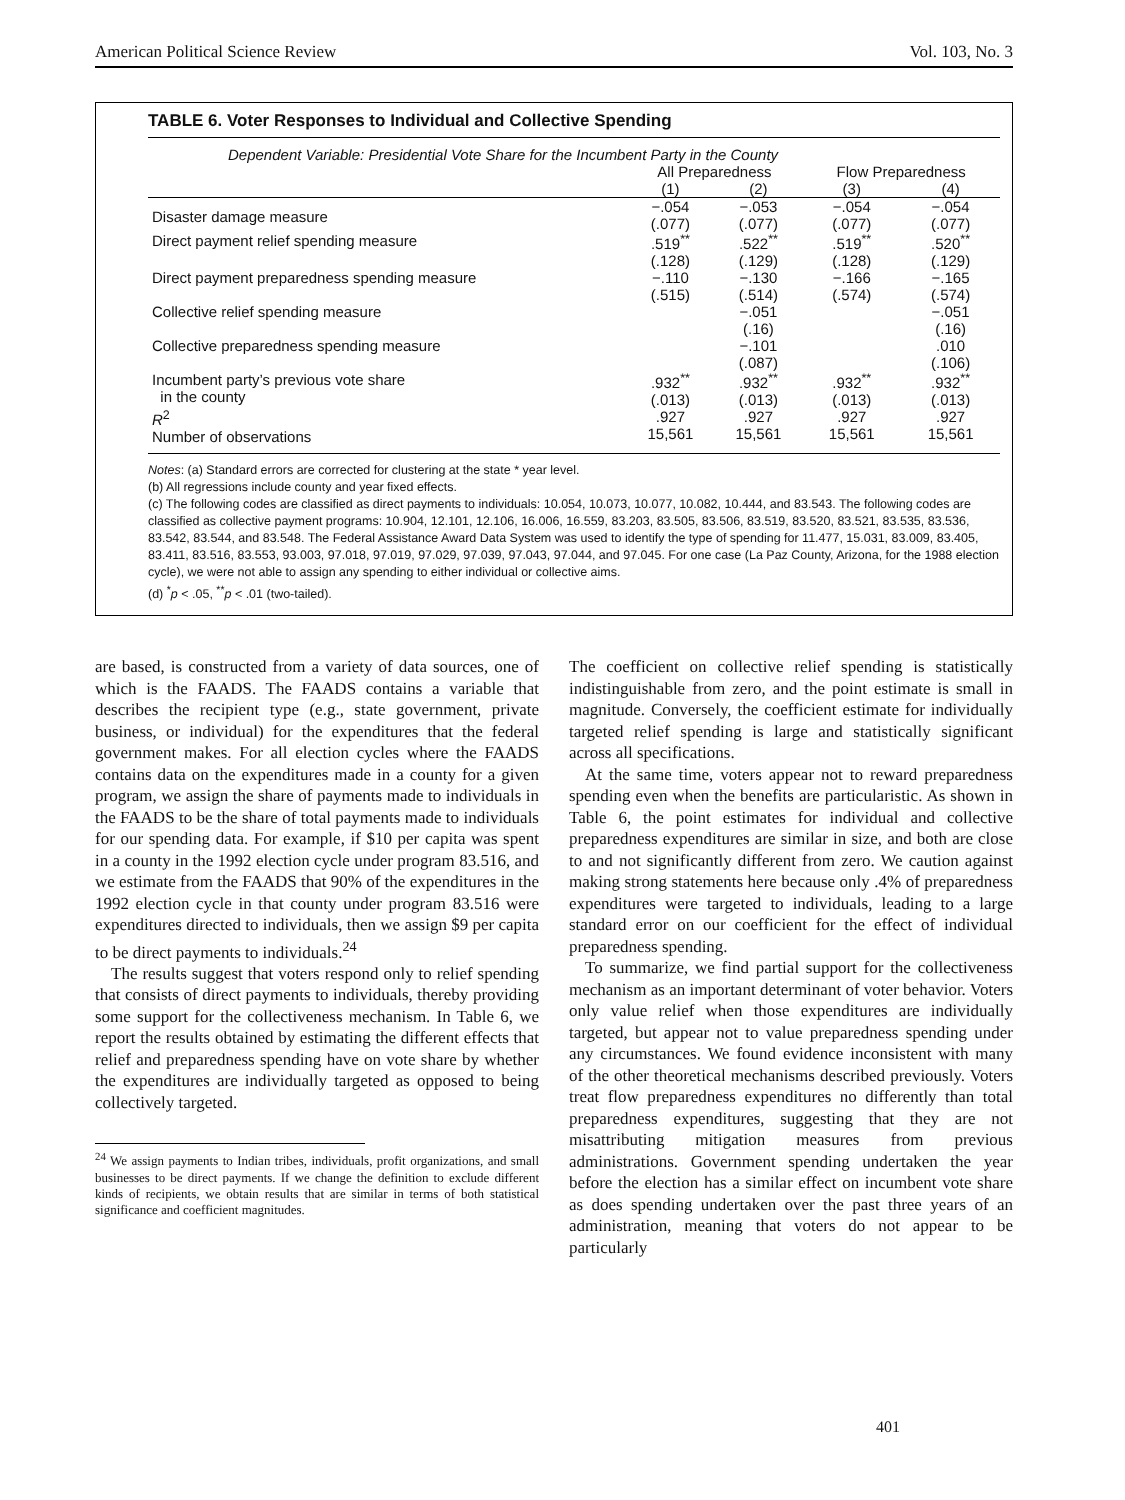American Political Science Review Vol. 103, No. 3
TABLE 6. Voter Responses to Individual and Collective Spending
| Dependent Variable: Presidential Vote Share for the Incumbent Party in the County | | | | |
| | All Preparedness | | Flow Preparedness | |
| | (1) | (2) | (3) | (4) |
| Disaster damage measure | −.054 (.077) | −.053 (.077) | −.054 (.077) | −.054 (.077) |
| Direct payment relief spending measure | .519<sup>**</sup> (.128) | .522<sup>**</sup> (.129) | .519<sup>**</sup> (.128) | .520<sup>**</sup> (.129) |
| Direct payment preparedness spending measure | −.110 (.515) | −.130 (.514) | −.166 (.574) | −.165 (.574) |
| Collective relief spending measure | | −.051 (.16) | | −.051 (.16) |
| Collective preparedness spending measure | | −.101 (.087) | | .010 (.106) |
| Incumbent party’s previous vote share in the county | .932<sup>**</sup> (.013) | .932<sup>**</sup> (.013) | .932<sup>**</sup> (.013) | .932<sup>**</sup> (.013) |
| R<sup>2</sup> Number of observations | .927 15,561 | .927 15,561 | .927 15,561 | .927 15,561 |
Notes: (a) Standard errors are corrected for clustering at the state * year level.
(b) All regressions include county and year fixed effects.
(c) The following codes are classified as direct payments to individuals: 10.054, 10.073, 10.077, 10.082, 10.444, and 83.543. The following codes are classified as collective payment programs: 10.904, 12.101, 12.106, 16.006, 16.559, 83.203, 83.505, 83.506, 83.519, 83.520, 83.521, 83.535, 83.536, 83.542, 83.544, and 83.548. The Federal Assistance Award Data System was used to identify the type of spending for 11.477, 15.031, 83.009, 83.405, 83.411, 83.516, 83.553, 93.003, 97.018, 97.019, 97.029, 97.039, 97.043, 97.044, and 97.045. For one case (La Paz County, Arizona, for the 1988 election cycle), we were not able to assign any spending to either individual or collective aims.
(d) <sup>*</sup>p < .05, <sup>**</sup>p < .01 (two-tailed).
are based, is constructed from a variety of data sources, one of which is the FAADS. The FAADS contains a variable that describes the recipient type (e.g., state government, private business, or individual) for the expenditures that the federal government makes. For all election cycles where the FAADS contains data on the expenditures made in a county for a given program, we assign the share of payments made to individuals in the FAADS to be the share of total payments made to individuals for our spending data. For example, if $10 per capita was spent in a county in the 1992 election cycle under program 83.516, and we estimate from the FAADS that 90% of the expenditures in the 1992 election cycle in that county under program 83.516 were expenditures directed to individuals, then we assign $9 per capita to be direct payments to individuals.<sup>24</sup>
The results suggest that voters respond only to relief spending that consists of direct payments to individuals, thereby providing some support for the collectiveness mechanism. In Table 6, we report the results obtained by estimating the different effects that relief and preparedness spending have on vote share by whether the expenditures are individually targeted as opposed to being collectively targeted.
<sup>24</sup> We assign payments to Indian tribes, individuals, profit organizations, and small businesses to be direct payments. If we change the definition to exclude different kinds of recipients, we obtain results that are similar in terms of both statistical significance and coefficient magnitudes.
The coefficient on collective relief spending is statistically indistinguishable from zero, and the point estimate is small in magnitude. Conversely, the coefficient estimate for individually targeted relief spending is large and statistically significant across all specifications.
At the same time, voters appear not to reward preparedness spending even when the benefits are particularistic. As shown in Table 6, the point estimates for individual and collective preparedness expenditures are similar in size, and both are close to and not significantly different from zero. We caution against making strong statements here because only .4% of preparedness expenditures were targeted to individuals, leading to a large standard error on our coefficient for the effect of individual preparedness spending.
To summarize, we find partial support for the collectiveness mechanism as an important determinant of voter behavior. Voters only value relief when those expenditures are individually targeted, but appear not to value preparedness spending under any circumstances. We found evidence inconsistent with many of the other theoretical mechanisms described previously. Voters treat flow preparedness expenditures no differently than total preparedness expenditures, suggesting that they are not misattributing mitigation measures from previous administrations. Government spending undertaken the year before the election has a similar effect on incumbent vote share as does spending undertaken over the past three years of an administration, meaning that voters do not appear to be particularly
401